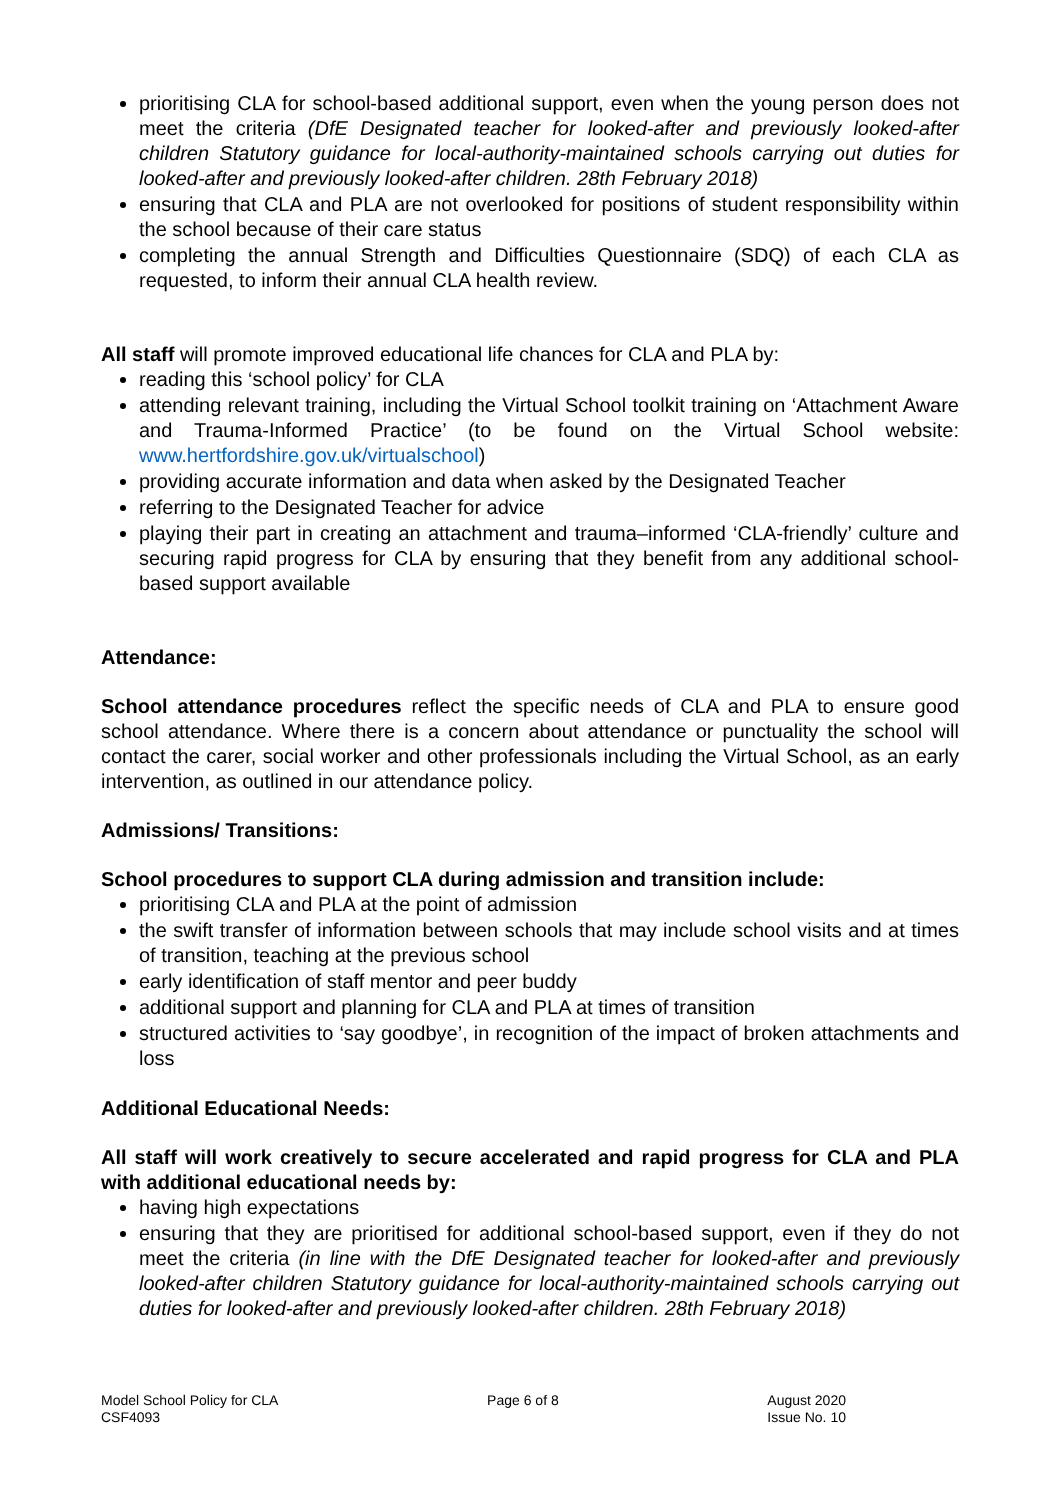prioritising CLA for school-based additional support, even when the young person does not meet the criteria (DfE Designated teacher for looked-after and previously looked-after children Statutory guidance for local-authority-maintained schools carrying out duties for looked-after and previously looked-after children. 28th February 2018)
ensuring that CLA and PLA are not overlooked for positions of student responsibility within the school because of their care status
completing the annual Strength and Difficulties Questionnaire (SDQ) of each CLA as requested, to inform their annual CLA health review.
All staff will promote improved educational life chances for CLA and PLA by:
reading this ‘school policy’ for CLA
attending relevant training, including the Virtual School toolkit training on ‘Attachment Aware and Trauma-Informed Practice’ (to be found on the Virtual School website: www.hertfordshire.gov.uk/virtualschool)
providing accurate information and data when asked by the Designated Teacher
referring to the Designated Teacher for advice
playing their part in creating an attachment and trauma–informed ‘CLA-friendly’ culture and securing rapid progress for CLA by ensuring that they benefit from any additional school-based support available
Attendance:
School attendance procedures reflect the specific needs of CLA and PLA to ensure good school attendance. Where there is a concern about attendance or punctuality the school will contact the carer, social worker and other professionals including the Virtual School, as an early intervention, as outlined in our attendance policy.
Admissions/ Transitions:
School procedures to support CLA during admission and transition include:
prioritising CLA and PLA at the point of admission
the swift transfer of information between schools that may include school visits and at times of transition, teaching at the previous school
early identification of staff mentor and peer buddy
additional support and planning for CLA and PLA at times of transition
structured activities to ‘say goodbye’, in recognition of the impact of broken attachments and loss
Additional Educational Needs:
All staff will work creatively to secure accelerated and rapid progress for CLA and PLA with additional educational needs by:
having high expectations
ensuring that they are prioritised for additional school-based support, even if they do not meet the criteria (in line with the DfE Designated teacher for looked-after and previously looked-after children Statutory guidance for local-authority-maintained schools carrying out duties for looked-after and previously looked-after children. 28th February 2018)
Model School Policy for CLA
CSF4093
Page 6 of 8 August 2020
Issue No. 10